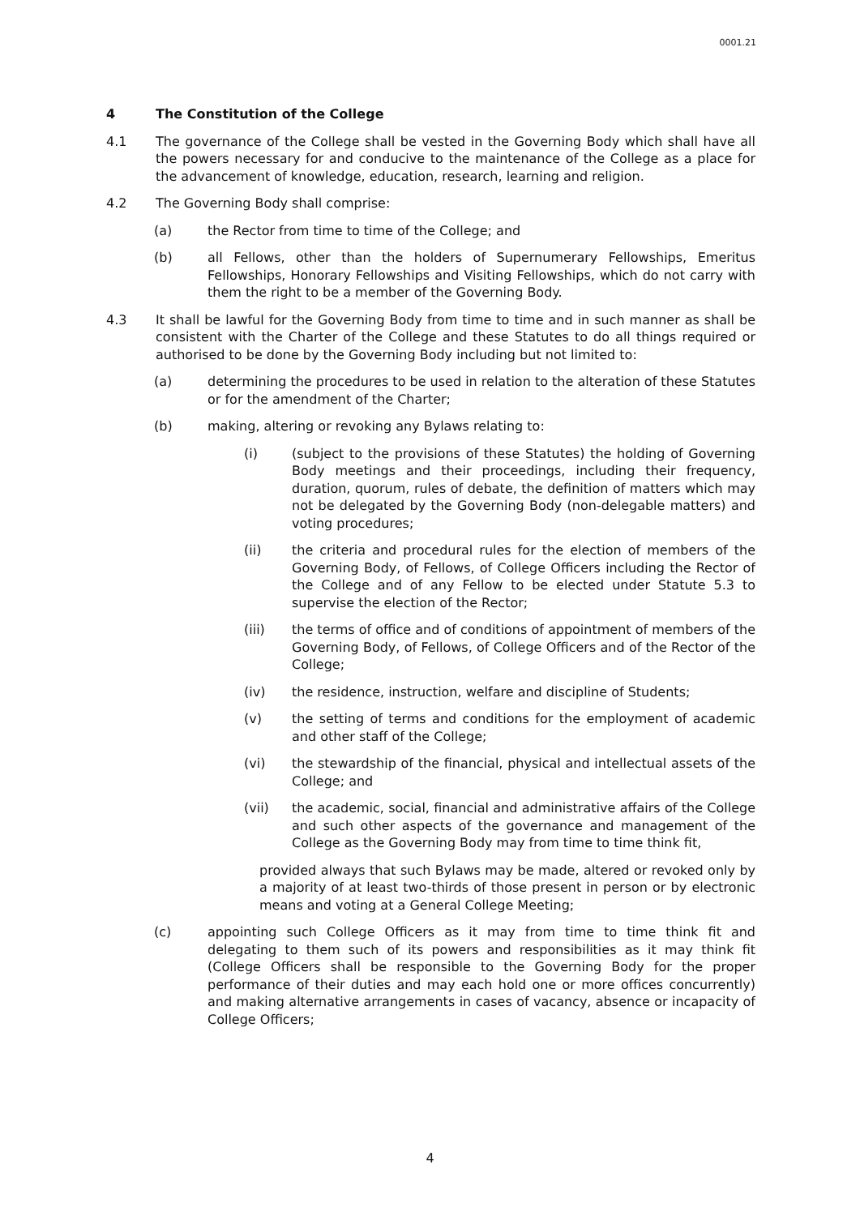0001.21
4 The Constitution of the College
4.1 The governance of the College shall be vested in the Governing Body which shall have all the powers necessary for and conducive to the maintenance of the College as a place for the advancement of knowledge, education, research, learning and religion.
4.2 The Governing Body shall comprise:
(a) the Rector from time to time of the College; and
(b) all Fellows, other than the holders of Supernumerary Fellowships, Emeritus Fellowships, Honorary Fellowships and Visiting Fellowships, which do not carry with them the right to be a member of the Governing Body.
4.3 It shall be lawful for the Governing Body from time to time and in such manner as shall be consistent with the Charter of the College and these Statutes to do all things required or authorised to be done by the Governing Body including but not limited to:
(a) determining the procedures to be used in relation to the alteration of these Statutes or for the amendment of the Charter;
(b) making, altering or revoking any Bylaws relating to:
(i) (subject to the provisions of these Statutes) the holding of Governing Body meetings and their proceedings, including their frequency, duration, quorum, rules of debate, the definition of matters which may not be delegated by the Governing Body (non-delegable matters) and voting procedures;
(ii) the criteria and procedural rules for the election of members of the Governing Body, of Fellows, of College Officers including the Rector of the College and of any Fellow to be elected under Statute 5.3 to supervise the election of the Rector;
(iii) the terms of office and of conditions of appointment of members of the Governing Body, of Fellows, of College Officers and of the Rector of the College;
(iv) the residence, instruction, welfare and discipline of Students;
(v) the setting of terms and conditions for the employment of academic and other staff of the College;
(vi) the stewardship of the financial, physical and intellectual assets of the College; and
(vii) the academic, social, financial and administrative affairs of the College and such other aspects of the governance and management of the College as the Governing Body may from time to time think fit,
provided always that such Bylaws may be made, altered or revoked only by a majority of at least two-thirds of those present in person or by electronic means and voting at a General College Meeting;
(c) appointing such College Officers as it may from time to time think fit and delegating to them such of its powers and responsibilities as it may think fit (College Officers shall be responsible to the Governing Body for the proper performance of their duties and may each hold one or more offices concurrently) and making alternative arrangements in cases of vacancy, absence or incapacity of College Officers;
4